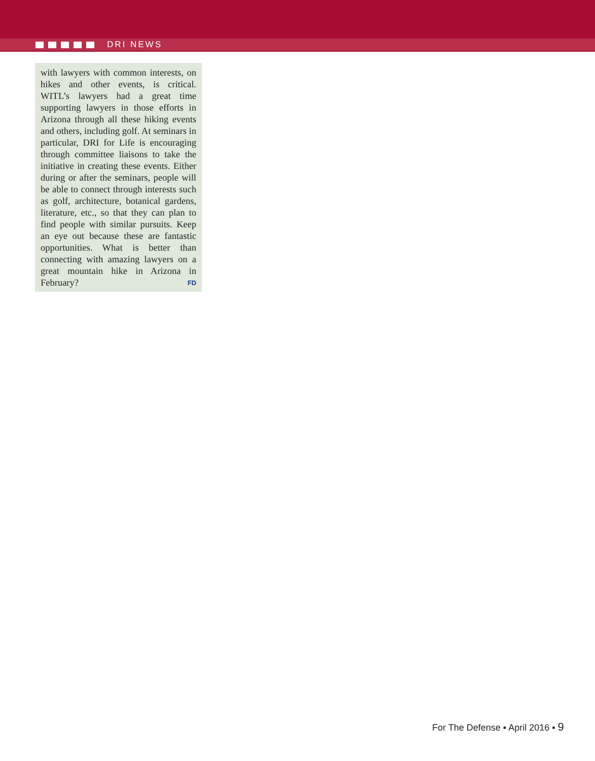DRI NEWS
with lawyers with common interests, on hikes and other events, is critical. WITL’s lawyers had a great time supporting lawyers in those efforts in Arizona through all these hiking events and others, including golf. At seminars in particular, DRI for Life is encouraging through committee liaisons to take the initiative in creating these events. Either during or after the seminars, people will be able to connect through interests such as golf, architecture, botanical gardens, literature, etc., so that they can plan to find people with similar pursuits. Keep an eye out because these are fantastic opportunities. What is better than connecting with amazing lawyers on a great mountain hike in Arizona in February? FD
For The Defense ▪ April 2016 ▪ 9